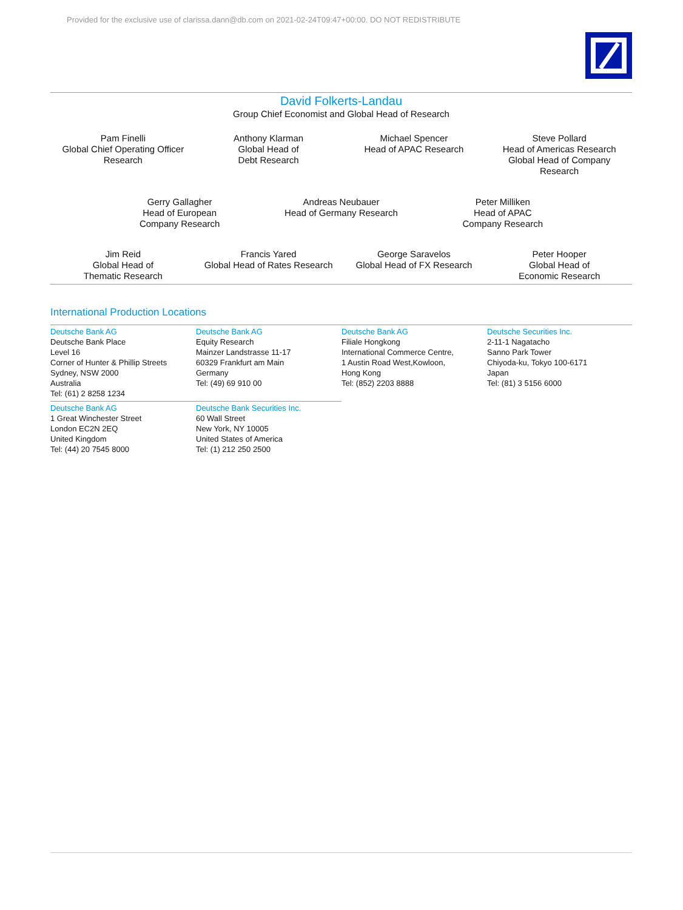Provided for the exclusive use of clarissa.dann@db.com on 2021-02-24T09:47+00:00. DO NOT REDISTRIBUTE
David Folkerts-Landau
Group Chief Economist and Global Head of Research
Pam Finelli
Global Chief Operating Officer
Research
Anthony Klarman
Global Head of
Debt Research
Michael Spencer
Head of APAC Research
Steve Pollard
Head of Americas Research
Global Head of Company
Research
Gerry Gallagher
Head of European
Company Research
Andreas Neubauer
Head of Germany Research
Peter Milliken
Head of APAC
Company Research
Jim Reid
Global Head of
Thematic Research
Francis Yared
Global Head of Rates Research
George Saravelos
Global Head of FX Research
Peter Hooper
Global Head of
Economic Research
International Production Locations
Deutsche Bank AG
Deutsche Bank Place
Level 16
Corner of Hunter & Phillip Streets
Sydney, NSW 2000
Australia
Tel: (61) 2 8258 1234
Deutsche Bank AG
Equity Research
Mainzer Landstrasse 11-17
60329 Frankfurt am Main
Germany
Tel: (49) 69 910 00
Deutsche Bank AG
Filiale Hongkong
International Commerce Centre,
1 Austin Road West,Kowloon,
Hong Kong
Tel: (852) 2203 8888
Deutsche Securities Inc.
2-11-1 Nagatacho
Sanno Park Tower
Chiyoda-ku, Tokyo 100-6171
Japan
Tel: (81) 3 5156 6000
Deutsche Bank AG
1 Great Winchester Street
London EC2N 2EQ
United Kingdom
Tel: (44) 20 7545 8000
Deutsche Bank Securities Inc.
60 Wall Street
New York, NY 10005
United States of America
Tel: (1) 212 250 2500